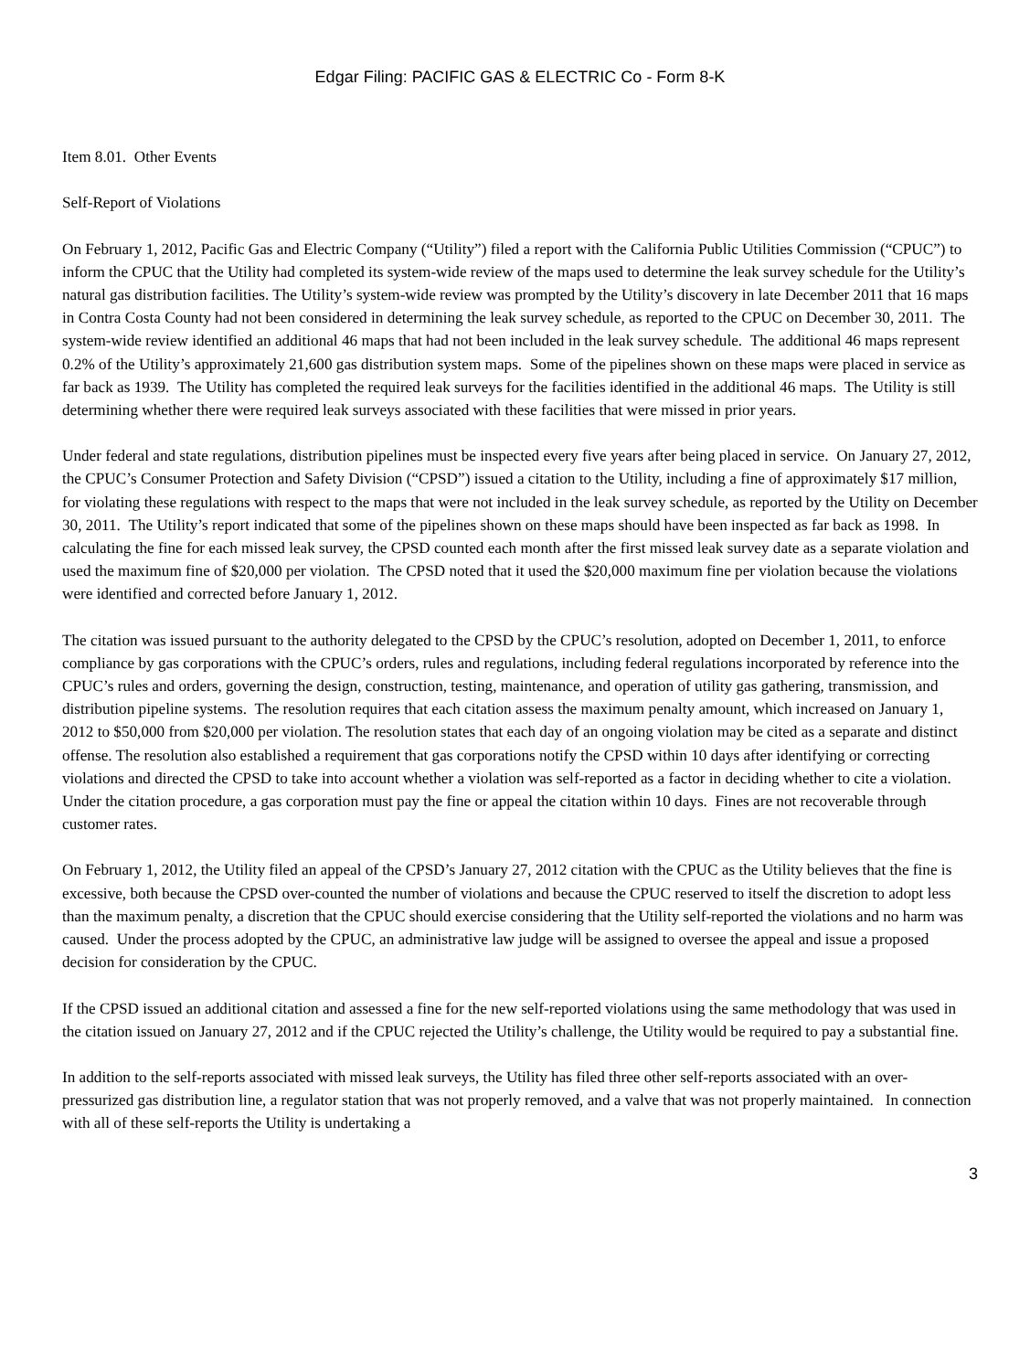Edgar Filing: PACIFIC GAS & ELECTRIC Co - Form 8-K
Item 8.01. Other Events
Self-Report of Violations
On February 1, 2012, Pacific Gas and Electric Company (“Utility”) filed a report with the California Public Utilities Commission (“CPUC”) to inform the CPUC that the Utility had completed its system-wide review of the maps used to determine the leak survey schedule for the Utility’s natural gas distribution facilities. The Utility’s system-wide review was prompted by the Utility’s discovery in late December 2011 that 16 maps in Contra Costa County had not been considered in determining the leak survey schedule, as reported to the CPUC on December 30, 2011. The system-wide review identified an additional 46 maps that had not been included in the leak survey schedule. The additional 46 maps represent 0.2% of the Utility’s approximately 21,600 gas distribution system maps. Some of the pipelines shown on these maps were placed in service as far back as 1939. The Utility has completed the required leak surveys for the facilities identified in the additional 46 maps. The Utility is still determining whether there were required leak surveys associated with these facilities that were missed in prior years.
Under federal and state regulations, distribution pipelines must be inspected every five years after being placed in service. On January 27, 2012, the CPUC’s Consumer Protection and Safety Division (“CPSD”) issued a citation to the Utility, including a fine of approximately $17 million, for violating these regulations with respect to the maps that were not included in the leak survey schedule, as reported by the Utility on December 30, 2011. The Utility’s report indicated that some of the pipelines shown on these maps should have been inspected as far back as 1998. In calculating the fine for each missed leak survey, the CPSD counted each month after the first missed leak survey date as a separate violation and used the maximum fine of $20,000 per violation. The CPSD noted that it used the $20,000 maximum fine per violation because the violations were identified and corrected before January 1, 2012.
The citation was issued pursuant to the authority delegated to the CPSD by the CPUC’s resolution, adopted on December 1, 2011, to enforce compliance by gas corporations with the CPUC’s orders, rules and regulations, including federal regulations incorporated by reference into the CPUC’s rules and orders, governing the design, construction, testing, maintenance, and operation of utility gas gathering, transmission, and distribution pipeline systems. The resolution requires that each citation assess the maximum penalty amount, which increased on January 1, 2012 to $50,000 from $20,000 per violation. The resolution states that each day of an ongoing violation may be cited as a separate and distinct offense. The resolution also established a requirement that gas corporations notify the CPSD within 10 days after identifying or correcting violations and directed the CPSD to take into account whether a violation was self-reported as a factor in deciding whether to cite a violation. Under the citation procedure, a gas corporation must pay the fine or appeal the citation within 10 days. Fines are not recoverable through customer rates.
On February 1, 2012, the Utility filed an appeal of the CPSD’s January 27, 2012 citation with the CPUC as the Utility believes that the fine is excessive, both because the CPSD over-counted the number of violations and because the CPUC reserved to itself the discretion to adopt less than the maximum penalty, a discretion that the CPUC should exercise considering that the Utility self-reported the violations and no harm was caused. Under the process adopted by the CPUC, an administrative law judge will be assigned to oversee the appeal and issue a proposed decision for consideration by the CPUC.
If the CPSD issued an additional citation and assessed a fine for the new self-reported violations using the same methodology that was used in the citation issued on January 27, 2012 and if the CPUC rejected the Utility’s challenge, the Utility would be required to pay a substantial fine.
In addition to the self-reports associated with missed leak surveys, the Utility has filed three other self-reports associated with an over-pressurized gas distribution line, a regulator station that was not properly removed, and a valve that was not properly maintained. In connection with all of these self-reports the Utility is undertaking a
3